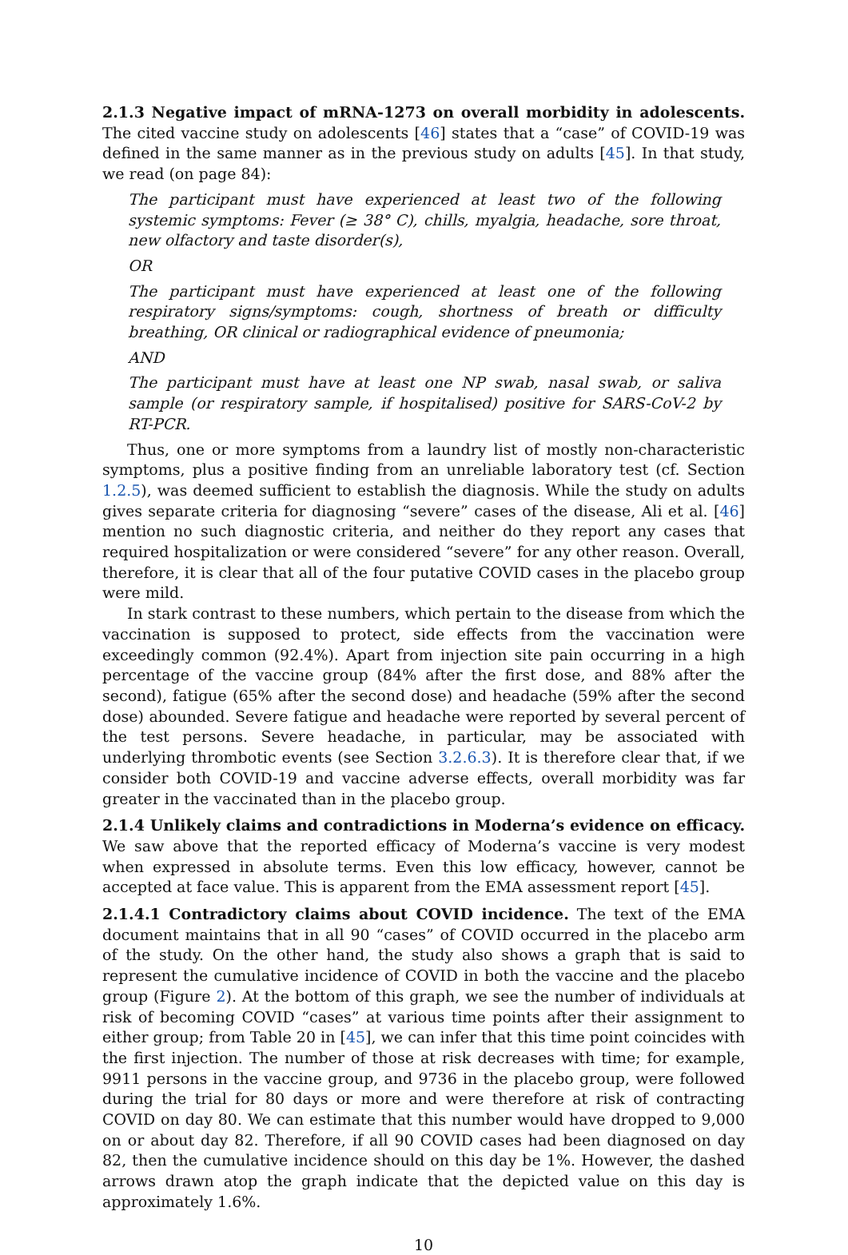2.1.3 Negative impact of mRNA-1273 on overall morbidity in adolescents. The cited vaccine study on adolescents [46] states that a “case” of COVID-19 was defined in the same manner as in the previous study on adults [45]. In that study, we read (on page 84):
The participant must have experienced at least two of the following systemic symptoms: Fever (≥ 38° C), chills, myalgia, headache, sore throat, new olfactory and taste disorder(s),
OR
The participant must have experienced at least one of the following respiratory signs/symptoms: cough, shortness of breath or difficulty breathing, OR clinical or radiographical evidence of pneumonia;
AND
The participant must have at least one NP swab, nasal swab, or saliva sample (or respiratory sample, if hospitalised) positive for SARS-CoV-2 by RT-PCR.
Thus, one or more symptoms from a laundry list of mostly non-characteristic symptoms, plus a positive finding from an unreliable laboratory test (cf. Section 1.2.5), was deemed sufficient to establish the diagnosis. While the study on adults gives separate criteria for diagnosing “severe” cases of the disease, Ali et al. [46] mention no such diagnostic criteria, and neither do they report any cases that required hospitalization or were considered “severe” for any other reason. Overall, therefore, it is clear that all of the four putative COVID cases in the placebo group were mild.
In stark contrast to these numbers, which pertain to the disease from which the vaccination is supposed to protect, side effects from the vaccination were exceedingly common (92.4%). Apart from injection site pain occurring in a high percentage of the vaccine group (84% after the first dose, and 88% after the second), fatigue (65% after the second dose) and headache (59% after the second dose) abounded. Severe fatigue and headache were reported by several percent of the test persons. Severe headache, in particular, may be associated with underlying thrombotic events (see Section 3.2.6.3). It is therefore clear that, if we consider both COVID-19 and vaccine adverse effects, overall morbidity was far greater in the vaccinated than in the placebo group.
2.1.4 Unlikely claims and contradictions in Moderna’s evidence on efficacy. We saw above that the reported efficacy of Moderna’s vaccine is very modest when expressed in absolute terms. Even this low efficacy, however, cannot be accepted at face value. This is apparent from the EMA assessment report [45].
2.1.4.1 Contradictory claims about COVID incidence. The text of the EMA document maintains that in all 90 “cases” of COVID occurred in the placebo arm of the study. On the other hand, the study also shows a graph that is said to represent the cumulative incidence of COVID in both the vaccine and the placebo group (Figure 2). At the bottom of this graph, we see the number of individuals at risk of becoming COVID “cases” at various time points after their assignment to either group; from Table 20 in [45], we can infer that this time point coincides with the first injection. The number of those at risk decreases with time; for example, 9911 persons in the vaccine group, and 9736 in the placebo group, were followed during the trial for 80 days or more and were therefore at risk of contracting COVID on day 80. We can estimate that this number would have dropped to 9,000 on or about day 82. Therefore, if all 90 COVID cases had been diagnosed on day 82, then the cumulative incidence should on this day be 1%. However, the dashed arrows drawn atop the graph indicate that the depicted value on this day is approximately 1.6%.
10